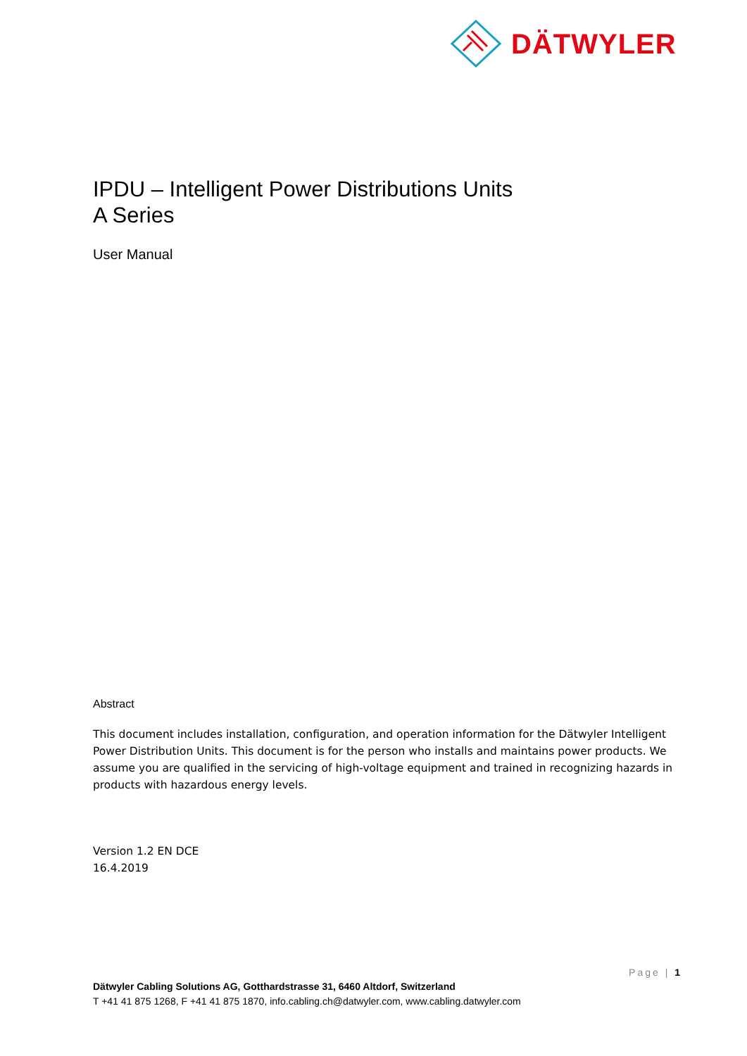DÄTWYLER
IPDU – Intelligent Power Distributions Units
A Series
User Manual
Abstract
This document includes installation, configuration, and operation information for the Dätwyler Intelligent Power Distribution Units. This document is for the person who installs and maintains power products. We assume you are qualified in the servicing of high-voltage equipment and trained in recognizing hazards in products with hazardous energy levels.
Version 1.2 EN DCE
16.4.2019
Page | 1
Dätwyler Cabling Solutions AG, Gotthardstrasse 31, 6460 Altdorf, Switzerland
T +41 41 875 1268, F +41 41 875 1870, info.cabling.ch@datwyler.com, www.cabling.datwyler.com